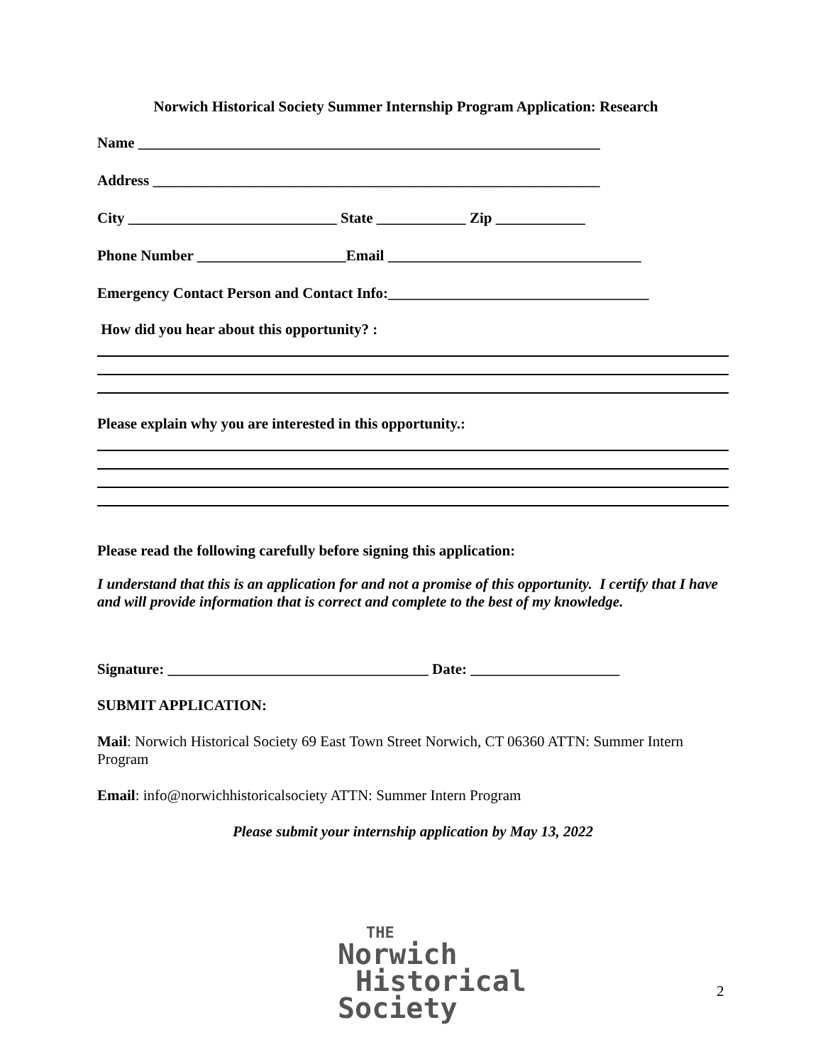Norwich Historical Society Summer Internship Program Application: Research
Name ______________________________________________________________
Address ____________________________________________________________
City ____________________________ State ____________ Zip ____________
Phone Number ____________________Email __________________________________
Emergency Contact Person and Contact Info:___________________________________
How did you hear about this opportunity? :
Please explain why you are interested in this opportunity.:
Please read the following carefully before signing this application:
I understand that this is an application for and not a promise of this opportunity. I certify that I have and will provide information that is correct and complete to the best of my knowledge.
Signature: ___________________________________ Date: ____________________
SUBMIT APPLICATION:
Mail: Norwich Historical Society 69 East Town Street Norwich, CT 06360 ATTN: Summer Intern Program
Email: info@norwichhistoricalsociety ATTN: Summer Intern Program
Please submit your internship application by May 13, 2022
THE
Norwich
Historical
Society
2